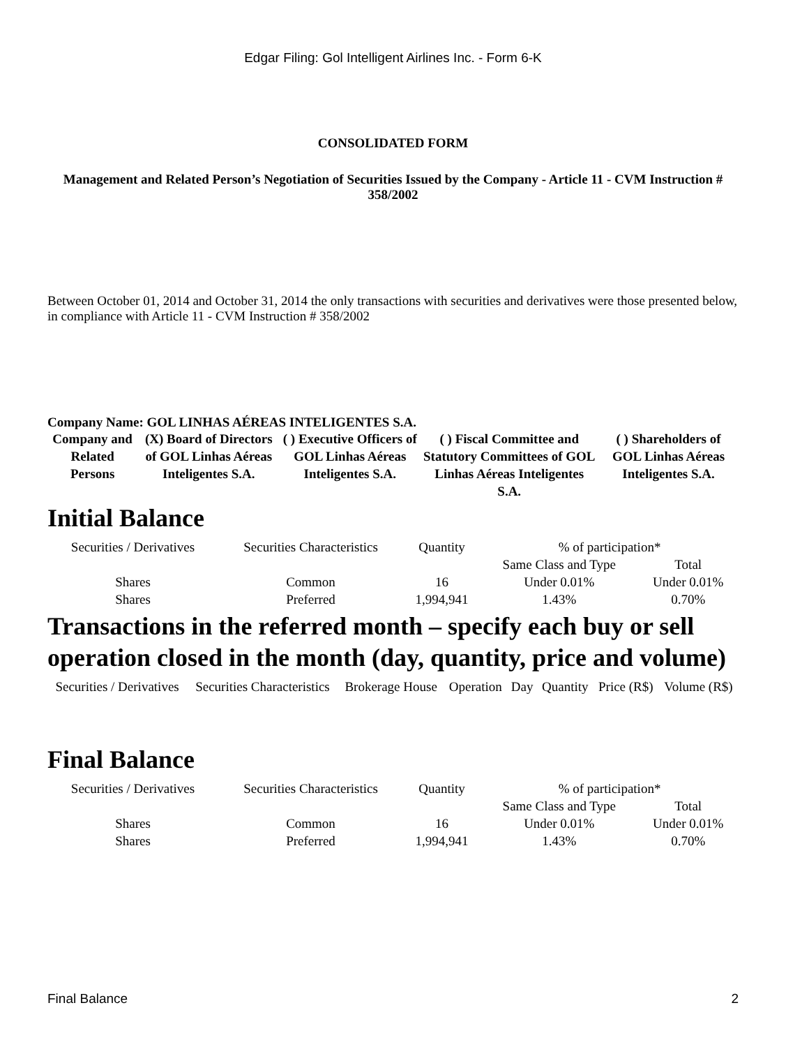Edgar Filing: Gol Intelligent Airlines Inc. - Form 6-K
CONSOLIDATED FORM
Management and Related Person’s Negotiation of Securities Issued by the Company - Article 11 - CVM Instruction # 358/2002
Between October 01, 2014 and October 31, 2014 the only transactions with securities and derivatives were those presented below, in compliance with Article 11 - CVM Instruction # 358/2002
Company Name: GOL LINHAS AÉREAS INTELIGENTES S.A.
| Company and Related Persons | (X) Board of Directors of GOL Linhas Aéreas Inteligentes S.A. | ( ) Executive Officers of GOL Linhas Aéreas Inteligentes S.A. | ( ) Fiscal Committee and Statutory Committees of GOL Linhas Aéreas Inteligentes S.A. | ( ) Shareholders of GOL Linhas Aéreas Inteligentes S.A. |
Initial Balance
| Securities / Derivatives | Securities Characteristics | Quantity | % of participation* | |
| --- | --- | --- | --- | --- |
| | | | Same Class and Type | Total |
| Shares | Common | 16 | Under 0.01% | Under 0.01% |
| Shares | Preferred | 1,994,941 | 1.43% | 0.70% |
Transactions in the referred month – specify each buy or sell operation closed in the month (day, quantity, price and volume)
| Securities / Derivatives | Securities Characteristics | Brokerage House | Operation | Day | Quantity | Price (R$) | Volume (R$) |
| --- | --- | --- | --- | --- | --- | --- | --- |
Final Balance
| Securities / Derivatives | Securities Characteristics | Quantity | % of participation* | |
| --- | --- | --- | --- | --- |
| | | | Same Class and Type | Total |
| Shares | Common | 16 | Under 0.01% | Under 0.01% |
| Shares | Preferred | 1,994,941 | 1.43% | 0.70% |
Final Balance 2